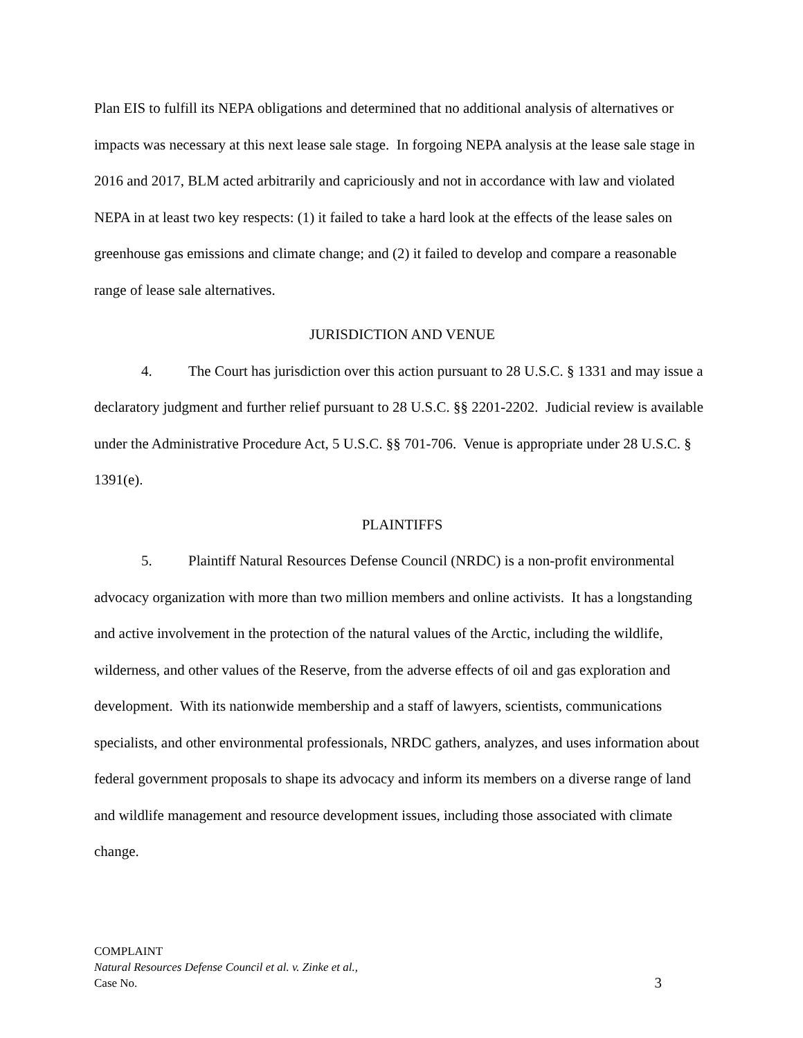Plan EIS to fulfill its NEPA obligations and determined that no additional analysis of alternatives or impacts was necessary at this next lease sale stage. In forgoing NEPA analysis at the lease sale stage in 2016 and 2017, BLM acted arbitrarily and capriciously and not in accordance with law and violated NEPA in at least two key respects: (1) it failed to take a hard look at the effects of the lease sales on greenhouse gas emissions and climate change; and (2) it failed to develop and compare a reasonable range of lease sale alternatives.
JURISDICTION AND VENUE
4. The Court has jurisdiction over this action pursuant to 28 U.S.C. § 1331 and may issue a declaratory judgment and further relief pursuant to 28 U.S.C. §§ 2201-2202. Judicial review is available under the Administrative Procedure Act, 5 U.S.C. §§ 701-706. Venue is appropriate under 28 U.S.C. § 1391(e).
PLAINTIFFS
5. Plaintiff Natural Resources Defense Council (NRDC) is a non-profit environmental advocacy organization with more than two million members and online activists. It has a longstanding and active involvement in the protection of the natural values of the Arctic, including the wildlife, wilderness, and other values of the Reserve, from the adverse effects of oil and gas exploration and development. With its nationwide membership and a staff of lawyers, scientists, communications specialists, and other environmental professionals, NRDC gathers, analyzes, and uses information about federal government proposals to shape its advocacy and inform its members on a diverse range of land and wildlife management and resource development issues, including those associated with climate change.
COMPLAINT
Natural Resources Defense Council et al. v. Zinke et al.,
Case No. 3